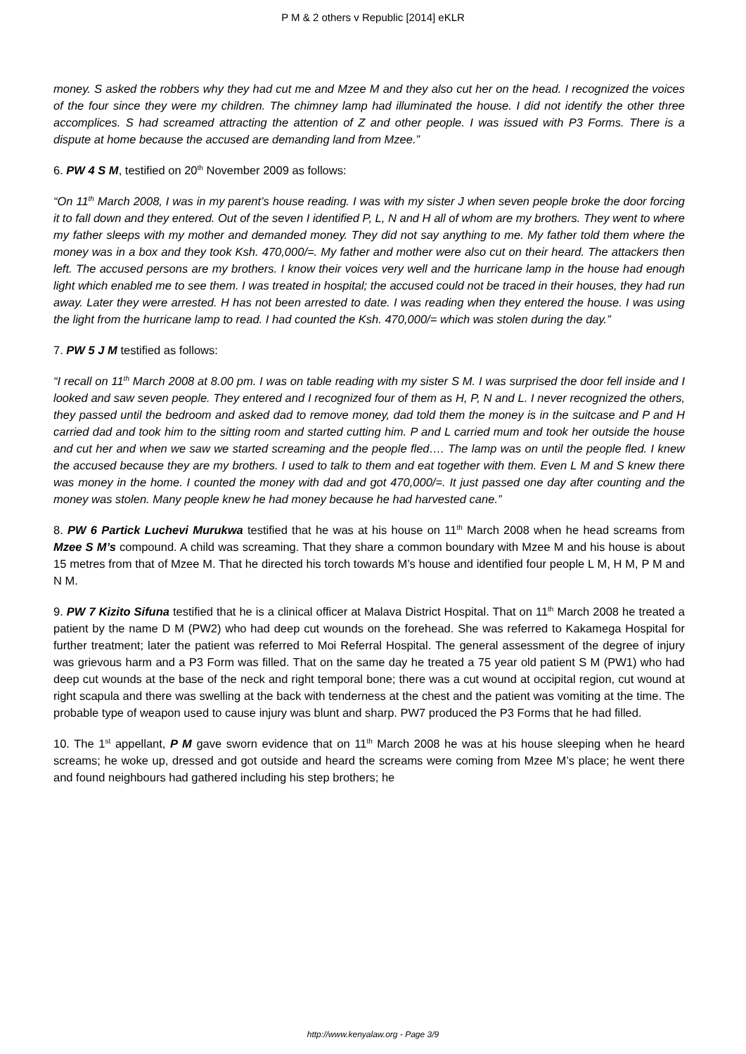P M & 2 others v Republic [2014] eKLR
money. S asked the robbers why they had cut me and Mzee M and they also cut her on the head. I recognized the voices of the four since they were my children. The chimney lamp had illuminated the house. I did not identify the other three accomplices. S had screamed attracting the attention of Z and other people. I was issued with P3 Forms. There is a dispute at home because the accused are demanding land from Mzee.”
6. PW 4 S M, testified on 20<sup>th</sup> November 2009 as follows:
“On 11<sup>th</sup> March 2008, I was in my parent’s house reading. I was with my sister J when seven people broke the door forcing it to fall down and they entered. Out of the seven I identified P, L, N and H all of whom are my brothers. They went to where my father sleeps with my mother and demanded money. They did not say anything to me. My father told them where the money was in a box and they took Ksh. 470,000/=. My father and mother were also cut on their heard. The attackers then left. The accused persons are my brothers. I know their voices very well and the hurricane lamp in the house had enough light which enabled me to see them. I was treated in hospital; the accused could not be traced in their houses, they had run away. Later they were arrested. H has not been arrested to date. I was reading when they entered the house. I was using the light from the hurricane lamp to read. I had counted the Ksh. 470,000/= which was stolen during the day.”
7. PW 5 J M testified as follows:
“I recall on 11<sup>th</sup> March 2008 at 8.00 pm. I was on table reading with my sister S M. I was surprised the door fell inside and I looked and saw seven people. They entered and I recognized four of them as H, P, N and L. I never recognized the others, they passed until the bedroom and asked dad to remove money, dad told them the money is in the suitcase and P and H carried dad and took him to the sitting room and started cutting him. P and L carried mum and took her outside the house and cut her and when we saw we started screaming and the people fled…. The lamp was on until the people fled. I knew the accused because they are my brothers. I used to talk to them and eat together with them. Even L M and S knew there was money in the home. I counted the money with dad and got 470,000/=. It just passed one day after counting and the money was stolen. Many people knew he had money because he had harvested cane.”
8. PW 6 Partick Luchevi Murukwa testified that he was at his house on 11<sup>th</sup> March 2008 when he head screams from Mzee S M’s compound. A child was screaming. That they share a common boundary with Mzee M and his house is about 15 metres from that of Mzee M. That he directed his torch towards M’s house and identified four people L M, H M, P M and N M.
9. PW 7 Kizito Sifuna testified that he is a clinical officer at Malava District Hospital. That on 11<sup>th</sup> March 2008 he treated a patient by the name D M (PW2) who had deep cut wounds on the forehead. She was referred to Kakamega Hospital for further treatment; later the patient was referred to Moi Referral Hospital. The general assessment of the degree of injury was grievous harm and a P3 Form was filled. That on the same day he treated a 75 year old patient S M (PW1) who had deep cut wounds at the base of the neck and right temporal bone; there was a cut wound at occipital region, cut wound at right scapula and there was swelling at the back with tenderness at the chest and the patient was vomiting at the time. The probable type of weapon used to cause injury was blunt and sharp. PW7 produced the P3 Forms that he had filled.
10. The 1<sup>st</sup> appellant, P M gave sworn evidence that on 11<sup>th</sup> March 2008 he was at his house sleeping when he heard screams; he woke up, dressed and got outside and heard the screams were coming from Mzee M’s place; he went there and found neighbours had gathered including his step brothers; he
http://www.kenyalaw.org - Page 3/9